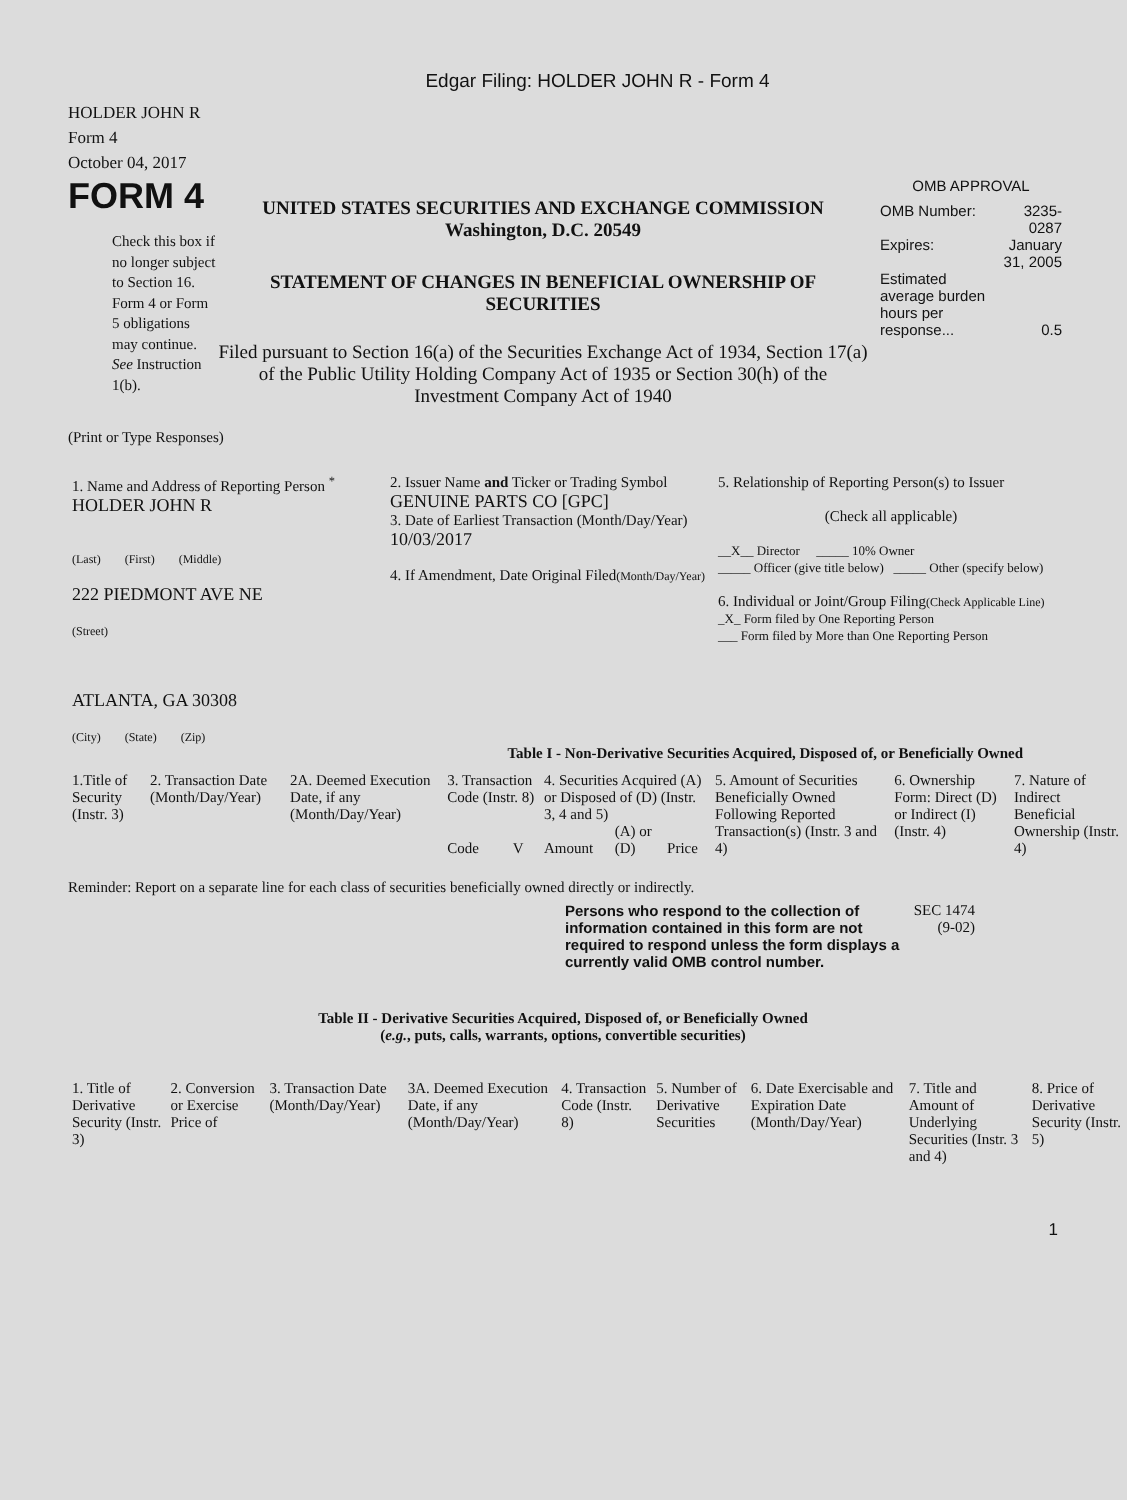Edgar Filing: HOLDER JOHN R - Form 4
HOLDER JOHN R
Form 4
October 04, 2017
FORM 4
Check this box if no longer subject to Section 16. Form 4 or Form 5 obligations may continue. See Instruction 1(b).
UNITED STATES SECURITIES AND EXCHANGE COMMISSION
Washington, D.C. 20549
STATEMENT OF CHANGES IN BENEFICIAL OWNERSHIP OF SECURITIES
Filed pursuant to Section 16(a) of the Securities Exchange Act of 1934, Section 17(a) of the Public Utility Holding Company Act of 1935 or Section 30(h) of the Investment Company Act of 1940
OMB APPROVAL
| OMB Number: | 3235-0287 |
| Expires: | January 31, 2005 |
| Estimated average burden hours per response... | 0.5 |
(Print or Type Responses)
| 1. Name and Address of Reporting Person <sup>*</sup> HOLDER JOHN R (Last) (First) (Middle) 222 PIEDMONT AVE NE (Street) ATLANTA, GA 30308 (City) (State) (Zip) | 2. Issuer Name and Ticker or Trading Symbol GENUINE PARTS CO [GPC] 3. Date of Earliest Transaction (Month/Day/Year) 10/03/2017 4. If Amendment, Date Original Filed (Month/Day/Year) | 5. Relationship of Reporting Person(s) to Issuer (Check all applicable) __X__ Director _____ 10% Owner _____ Officer (give title below) _____ Other (specify below) 6. Individual or Joint/Group Filing (Check Applicable Line) _X_ Form filed by One Reporting Person ___ Form filed by More than One Reporting Person |
Table I - Non-Derivative Securities Acquired, Disposed of, or Beneficially Owned
| 1.Title of Security (Instr. 3) | 2. Transaction Date (Month/Day/Year) | 2A. Deemed Execution Date, if any (Month/Day/Year) | 3. Transaction Code (Instr. 8) | | 4. Securities Acquired (A) or Disposed of (D) (Instr. 3, 4 and 5) | | | 5. Amount of Securities Beneficially Owned Following Reported Transaction(s) (Instr. 3 and 4) | 6. Ownership Form: Direct (D) or Indirect (I) (Instr. 4) | 7. Nature of Indirect Beneficial Ownership (Instr. 4) |
| --- | --- | --- | --- | --- | --- | --- | --- | --- | --- | --- |
| | | | Code | V | Amount | (A) or (D) | Price | | | |
Reminder: Report on a separate line for each class of securities beneficially owned directly or indirectly.
Persons who respond to the collection of information contained in this form are not required to respond unless the form displays a currently valid OMB control number.
SEC 1474 (9-02)
Table II - Derivative Securities Acquired, Disposed of, or Beneficially Owned
(e.g., puts, calls, warrants, options, convertible securities)
| 1. Title of Derivative Security (Instr. 3) | 2. Conversion or Exercise Price of | 3. Transaction Date (Month/Day/Year) | 3A. Deemed Execution Date, if any (Month/Day/Year) | 4. Transaction Code (Instr. 8) | 5. Number of Derivative Securities | 6. Date Exercisable and Expiration Date (Month/Day/Year) | 7. Title and Amount of Underlying Securities (Instr. 3 and 4) | 8. Price of Derivative Security (Instr. 5) |
| --- | --- | --- | --- | --- | --- | --- | --- | --- |
1